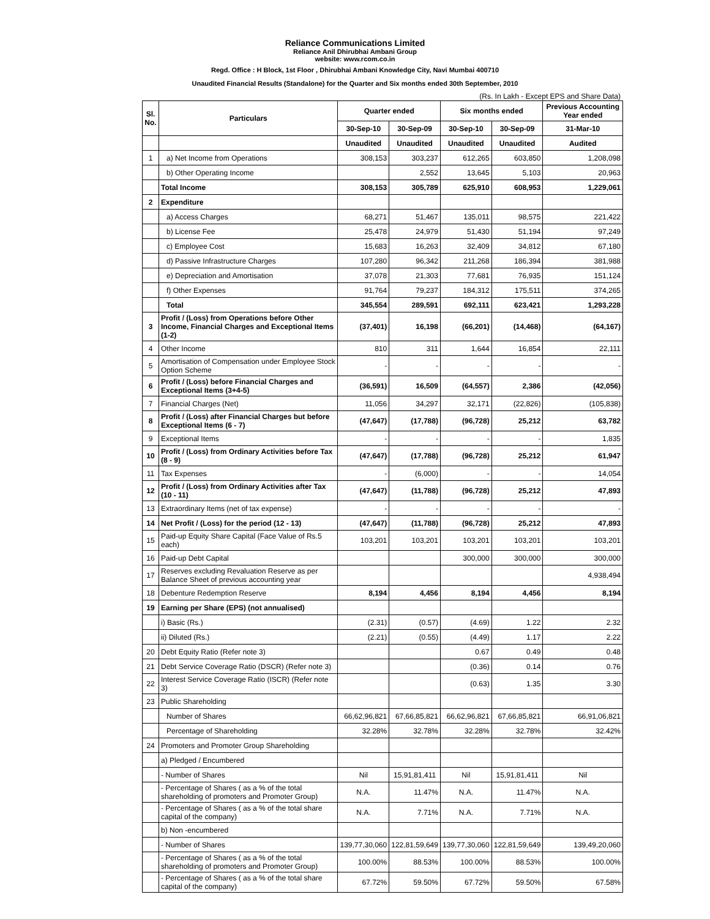Reliance Communications Limited
Reliance Anil Dhirubhai Ambani Group
website: www.rcom.co.in
Regd. Office : H Block, 1st Floor , Dhirubhai Ambani Knowledge City, Navi Mumbai 400710
Unaudited Financial Results (Standalone) for the Quarter and Six months ended 30th September, 2010
(Rs. In Lakh - Except EPS and Share Data)
| Sl. No. | Particulars | Quarter ended | | Six months ended | | Previous Accounting Year ended |
| --- | --- | --- | --- | --- | --- | --- |
| | | 30-Sep-10 | 30-Sep-09 | 30-Sep-10 | 30-Sep-09 | 31-Mar-10 |
| | | Unaudited | Unaudited | Unaudited | Unaudited | Audited |
| 1 | a) Net Income from Operations | 308,153 | 303,237 | 612,265 | 603,850 | 1,208,098 |
| | b) Other Operating Income | | 2,552 | 13,645 | 5,103 | 20,963 |
| | Total Income | 308,153 | 305,789 | 625,910 | 608,953 | 1,229,061 |
| 2 | Expenditure | | | | | |
| | a) Access Charges | 68,271 | 51,467 | 135,011 | 98,575 | 221,422 |
| | b) License Fee | 25,478 | 24,979 | 51,430 | 51,194 | 97,249 |
| | c) Employee Cost | 15,683 | 16,263 | 32,409 | 34,812 | 67,180 |
| | d) Passive Infrastructure Charges | 107,280 | 96,342 | 211,268 | 186,394 | 381,988 |
| | e) Depreciation and Amortisation | 37,078 | 21,303 | 77,681 | 76,935 | 151,124 |
| | f) Other Expenses | 91,764 | 79,237 | 184,312 | 175,511 | 374,265 |
| | Total | 345,554 | 289,591 | 692,111 | 623,421 | 1,293,228 |
| 3 | Profit / (Loss) from Operations before Other Income, Financial Charges and Exceptional Items (1-2) | (37,401) | 16,198 | (66,201) | (14,468) | (64,167) |
| 4 | Other Income | 810 | 311 | 1,644 | 16,854 | 22,111 |
| 5 | Amortisation of Compensation under Employee Stock Option Scheme | - | - | - | - | - |
| 6 | Profit / (Loss) before Financial Charges and Exceptional Items (3+4-5) | (36,591) | 16,509 | (64,557) | 2,386 | (42,056) |
| 7 | Financial Charges (Net) | 11,056 | 34,297 | 32,171 | (22,826) | (105,838) |
| 8 | Profit / (Loss) after Financial Charges but before Exceptional Items (6 - 7) | (47,647) | (17,788) | (96,728) | 25,212 | 63,782 |
| 9 | Exceptional Items | - | - | - | - | 1,835 |
| 10 | Profit / (Loss) from Ordinary Activities before Tax (8 - 9) | (47,647) | (17,788) | (96,728) | 25,212 | 61,947 |
| 11 | Tax Expenses | - | (6,000) | - | - | 14,054 |
| 12 | Profit / (Loss) from Ordinary Activities after Tax (10 - 11) | (47,647) | (11,788) | (96,728) | 25,212 | 47,893 |
| 13 | Extraordinary Items (net of tax expense) | - | - | - | - | - |
| 14 | Net Profit / (Loss) for the period (12 - 13) | (47,647) | (11,788) | (96,728) | 25,212 | 47,893 |
| 15 | Paid-up Equity Share Capital (Face Value of Rs.5 each) | 103,201 | 103,201 | 103,201 | 103,201 | 103,201 |
| 16 | Paid-up Debt Capital | | | 300,000 | 300,000 | 300,000 |
| 17 | Reserves excluding Revaluation Reserve as per Balance Sheet of previous accounting year | | | | | 4,938,494 |
| 18 | Debenture Redemption Reserve | 8,194 | 4,456 | 8,194 | 4,456 | 8,194 |
| 19 | Earning per Share (EPS) (not annualised) | | | | | |
| | i) Basic (Rs.) | (2.31) | (0.57) | (4.69) | 1.22 | 2.32 |
| | ii) Diluted (Rs.) | (2.21) | (0.55) | (4.49) | 1.17 | 2.22 |
| 20 | Debt Equity Ratio (Refer note 3) | | | 0.67 | 0.49 | 0.48 |
| 21 | Debt Service Coverage Ratio (DSCR) (Refer note 3) | | | (0.36) | 0.14 | 0.76 |
| 22 | Interest Service Coverage Ratio (ISCR) (Refer note 3) | | | (0.63) | 1.35 | 3.30 |
| 23 | Public Shareholding | | | | | |
| | Number of Shares | 66,62,96,821 | 67,66,85,821 | 66,62,96,821 | 67,66,85,821 | 66,91,06,821 |
| | Percentage of Shareholding | 32.28% | 32.78% | 32.28% | 32.78% | 32.42% |
| 24 | Promoters and Promoter Group Shareholding | | | | | |
| | a) Pledged / Encumbered | | | | | |
| | - Number of Shares | Nil | 15,91,81,411 | Nil | 15,91,81,411 | Nil |
| | - Percentage of Shares ( as a % of the total shareholding of promoters and Promoter Group) | N.A. | 11.47% | N.A. | 11.47% | N.A. |
| | - Percentage of Shares ( as a % of the total share capital of the company) | N.A. | 7.71% | N.A. | 7.71% | N.A. |
| | b) Non -encumbered | | | | | |
| | - Number of Shares | 139,77,30,060 | 122,81,59,649 | 139,77,30,060 | 122,81,59,649 | 139,49,20,060 |
| | - Percentage of Shares ( as a % of the total shareholding of promoters and Promoter Group) | 100.00% | 88.53% | 100.00% | 88.53% | 100.00% |
| | - Percentage of Shares ( as a % of the total share capital of the company) | 67.72% | 59.50% | 67.72% | 59.50% | 67.58% |